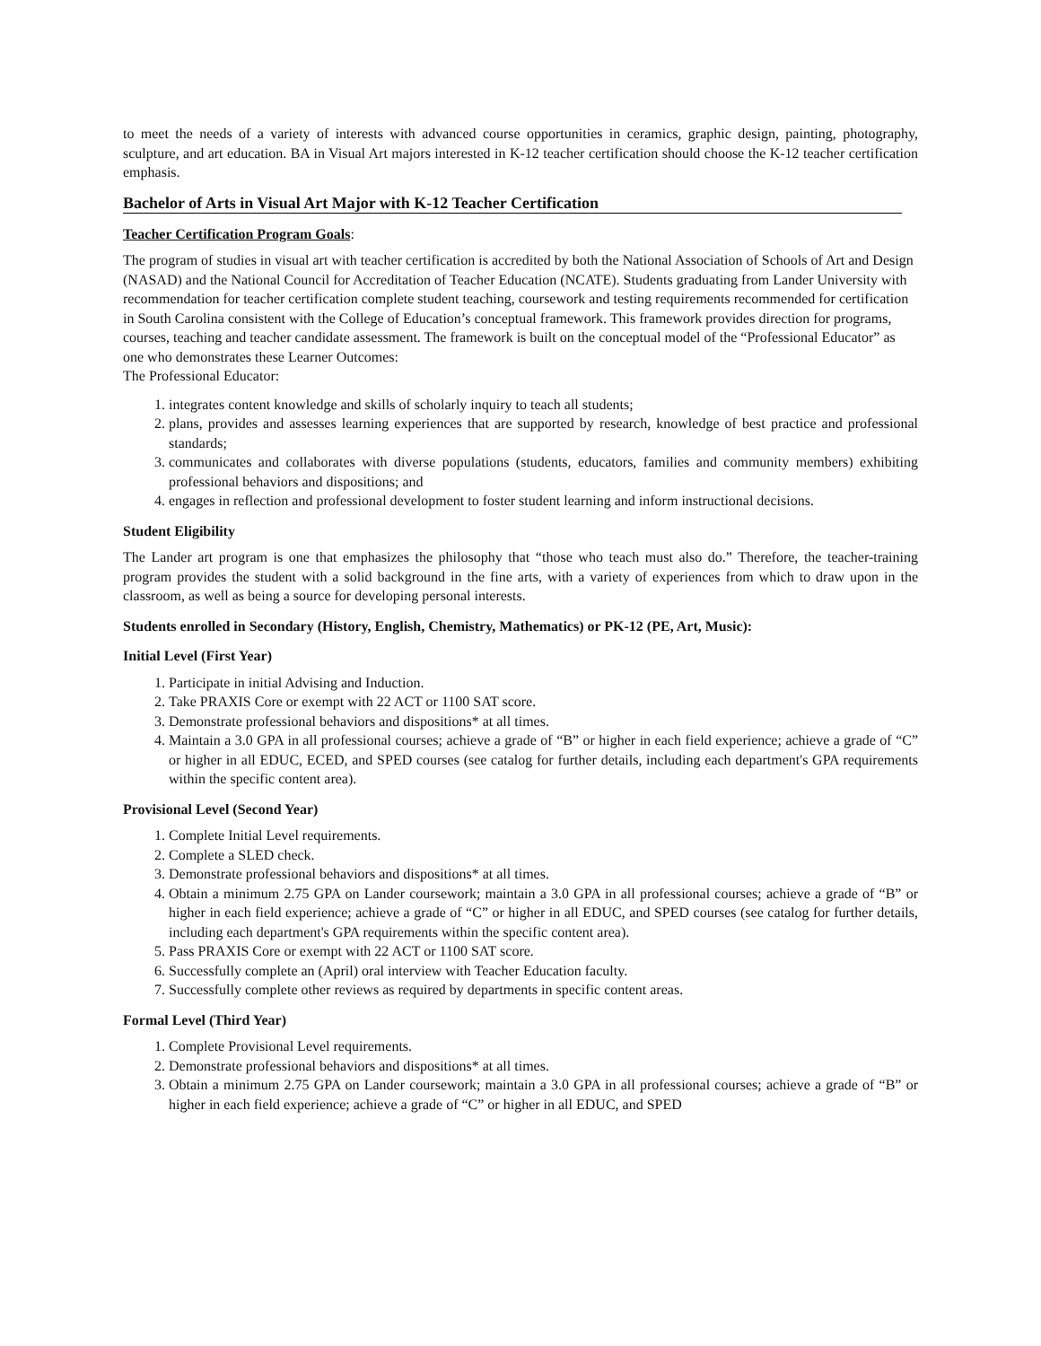to meet the needs of a variety of interests with advanced course opportunities in ceramics, graphic design, painting, photography, sculpture, and art education. BA in Visual Art majors interested in K-12 teacher certification should choose the K-12 teacher certification emphasis.
Bachelor of Arts in Visual Art Major with K-12 Teacher Certification
Teacher Certification Program Goals:
The program of studies in visual art with teacher certification is accredited by both the National Association of Schools of Art and Design (NASAD) and the National Council for Accreditation of Teacher Education (NCATE). Students graduating from Lander University with recommendation for teacher certification complete student teaching, coursework and testing requirements recommended for certification in South Carolina consistent with the College of Education’s conceptual framework. This framework provides direction for programs, courses, teaching and teacher candidate assessment. The framework is built on the conceptual model of the “Professional Educator” as one who demonstrates these Learner Outcomes:
The Professional Educator:
1. integrates content knowledge and skills of scholarly inquiry to teach all students;
2. plans, provides and assesses learning experiences that are supported by research, knowledge of best practice and professional standards;
3. communicates and collaborates with diverse populations (students, educators, families and community members) exhibiting professional behaviors and dispositions; and
4. engages in reflection and professional development to foster student learning and inform instructional decisions.
Student Eligibility
The Lander art program is one that emphasizes the philosophy that “those who teach must also do.” Therefore, the teacher-training program provides the student with a solid background in the fine arts, with a variety of experiences from which to draw upon in the classroom, as well as being a source for developing personal interests.
Students enrolled in Secondary (History, English, Chemistry, Mathematics) or PK-12 (PE, Art, Music):
Initial Level (First Year)
1. Participate in initial Advising and Induction.
2. Take PRAXIS Core or exempt with 22 ACT or 1100 SAT score.
3. Demonstrate professional behaviors and dispositions* at all times.
4. Maintain a 3.0 GPA in all professional courses; achieve a grade of “B” or higher in each field experience; achieve a grade of “C” or higher in all EDUC, ECED, and SPED courses (see catalog for further details, including each department's GPA requirements within the specific content area).
Provisional Level (Second Year)
1. Complete Initial Level requirements.
2. Complete a SLED check.
3. Demonstrate professional behaviors and dispositions* at all times.
4. Obtain a minimum 2.75 GPA on Lander coursework; maintain a 3.0 GPA in all professional courses; achieve a grade of “B” or higher in each field experience; achieve a grade of “C” or higher in all EDUC, and SPED courses (see catalog for further details, including each department's GPA requirements within the specific content area).
5. Pass PRAXIS Core or exempt with 22 ACT or 1100 SAT score.
6. Successfully complete an (April) oral interview with Teacher Education faculty.
7. Successfully complete other reviews as required by departments in specific content areas.
Formal Level (Third Year)
1. Complete Provisional Level requirements.
2. Demonstrate professional behaviors and dispositions* at all times.
3. Obtain a minimum 2.75 GPA on Lander coursework; maintain a 3.0 GPA in all professional courses; achieve a grade of “B” or higher in each field experience; achieve a grade of “C” or higher in all EDUC, and SPED